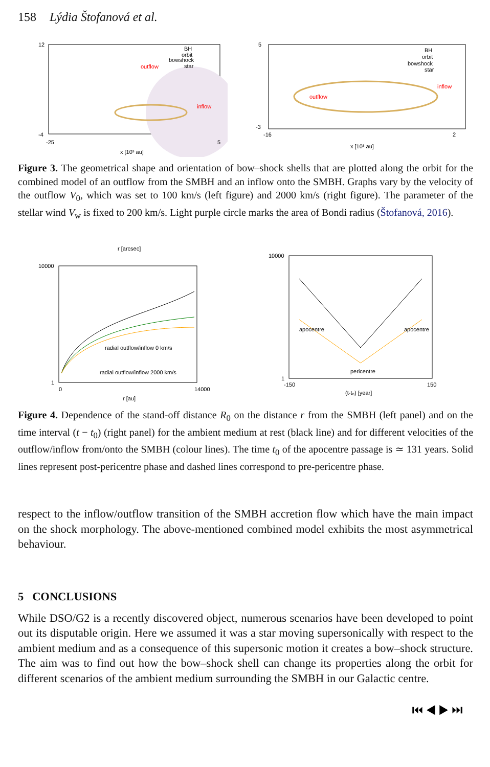158 Lýdia Štofanová et al.
12
-4
-25
5
x [10³ au]
outflow
inflow
BH
orbit
bowshock
star
5
-3
-16
2
x [10³ au]
outflow
inflow
BH
orbit
bowshock
star
Figure 3. The geometrical shape and orientation of bow–shock shells that are plotted along the orbit for the combined model of an outflow from the SMBH and an inflow onto the SMBH. Graphs vary by the velocity of the outflow V<sub>0</sub>, which was set to 100 km/s (left figure) and 2000 km/s (right figure). The parameter of the stellar wind V<sub>w</sub> is fixed to 200 km/s. Light purple circle marks the area of Bondi radius (Štofanová, 2016).
r [arcsec]
10000
1
0
14000
r [au]
radial outflow/inflow 0 km/s
radial outflow/inflow 2000 km/s
10000
1
-150
150
(t-t₀) [year]
apocentre
apocentre
pericentre
Figure 4. Dependence of the stand-off distance R<sub>0</sub> on the distance r from the SMBH (left panel) and on the time interval (t − t<sub>0</sub>) (right panel) for the ambient medium at rest (black line) and for different velocities of the outflow/inflow from/onto the SMBH (colour lines). The time t<sub>0</sub> of the apocentre passage is ≃ 131 years. Solid lines represent post-pericentre phase and dashed lines correspond to pre-pericentre phase.
respect to the inflow/outflow transition of the SMBH accretion flow which have the main impact on the shock morphology. The above-mentioned combined model exhibits the most asymmetrical behaviour.
5 CONCLUSIONS
While DSO/G2 is a recently discovered object, numerous scenarios have been developed to point out its disputable origin. Here we assumed it was a star moving supersonically with respect to the ambient medium and as a consequence of this supersonic motion it creates a bow–shock structure. The aim was to find out how the bow–shock shell can change its properties along the orbit for different scenarios of the ambient medium surrounding the SMBH in our Galactic centre.
⏮ ◀ ▶ ⏭